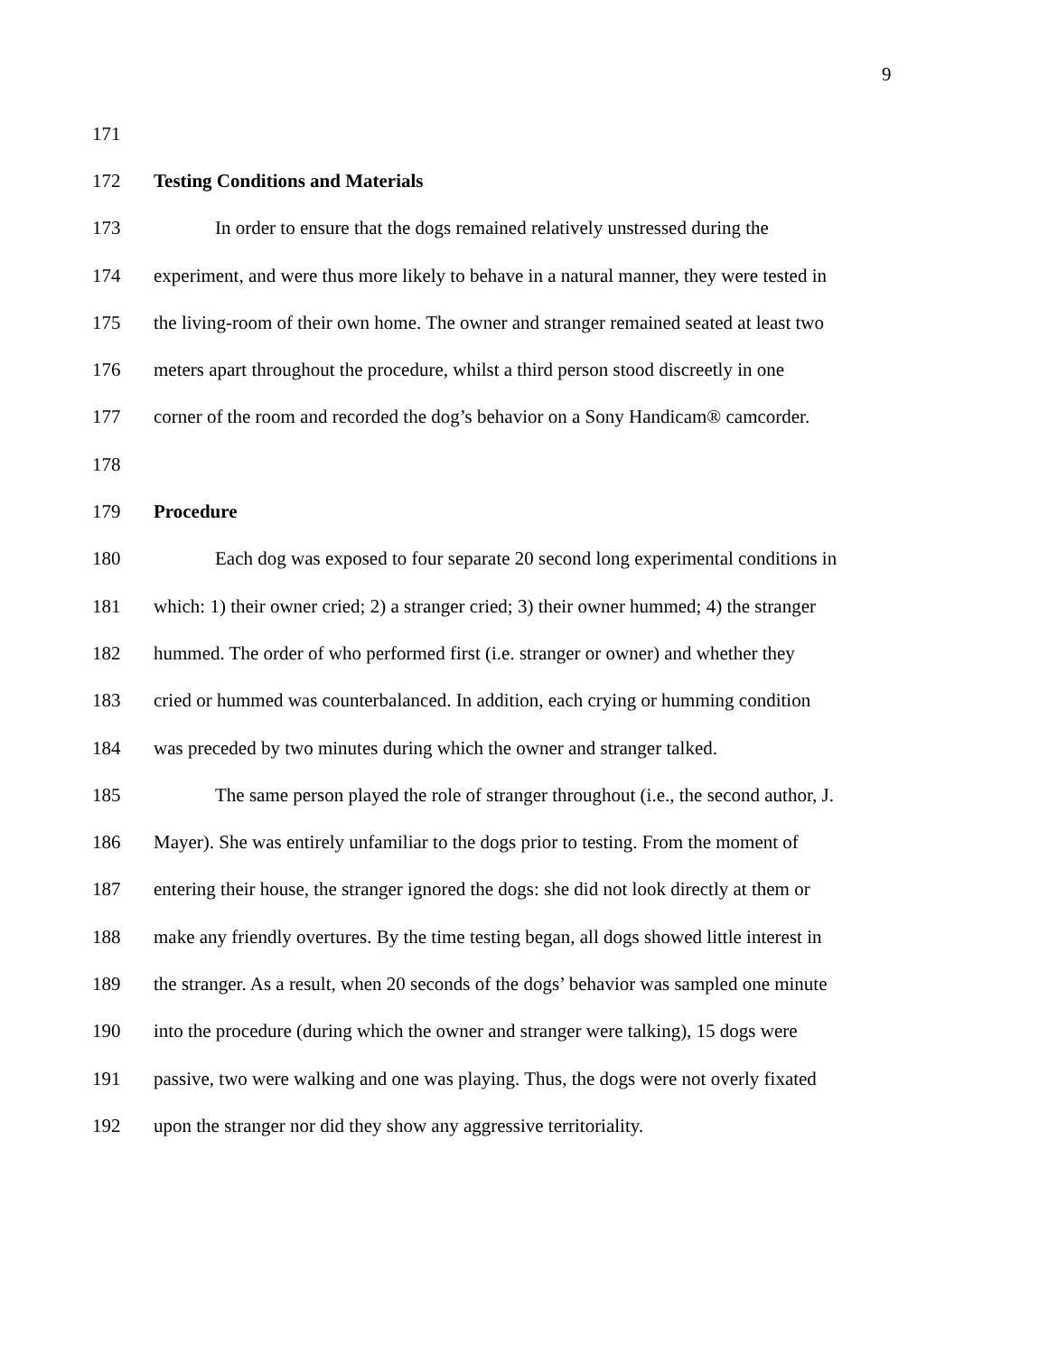9
171
172 Testing Conditions and Materials
173 In order to ensure that the dogs remained relatively unstressed during the
174 experiment, and were thus more likely to behave in a natural manner, they were tested in
175 the living-room of their own home. The owner and stranger remained seated at least two
176 meters apart throughout the procedure, whilst a third person stood discreetly in one
177 corner of the room and recorded the dog’s behavior on a Sony Handicam® camcorder.
178
179 Procedure
180 Each dog was exposed to four separate 20 second long experimental conditions in
181 which: 1) their owner cried; 2) a stranger cried; 3) their owner hummed; 4) the stranger
182 hummed. The order of who performed first (i.e. stranger or owner) and whether they
183 cried or hummed was counterbalanced. In addition, each crying or humming condition
184 was preceded by two minutes during which the owner and stranger talked.
185 The same person played the role of stranger throughout (i.e., the second author, J.
186 Mayer). She was entirely unfamiliar to the dogs prior to testing. From the moment of
187 entering their house, the stranger ignored the dogs: she did not look directly at them or
188 make any friendly overtures. By the time testing began, all dogs showed little interest in
189 the stranger. As a result, when 20 seconds of the dogs’ behavior was sampled one minute
190 into the procedure (during which the owner and stranger were talking), 15 dogs were
191 passive, two were walking and one was playing. Thus, the dogs were not overly fixated
192 upon the stranger nor did they show any aggressive territoriality.